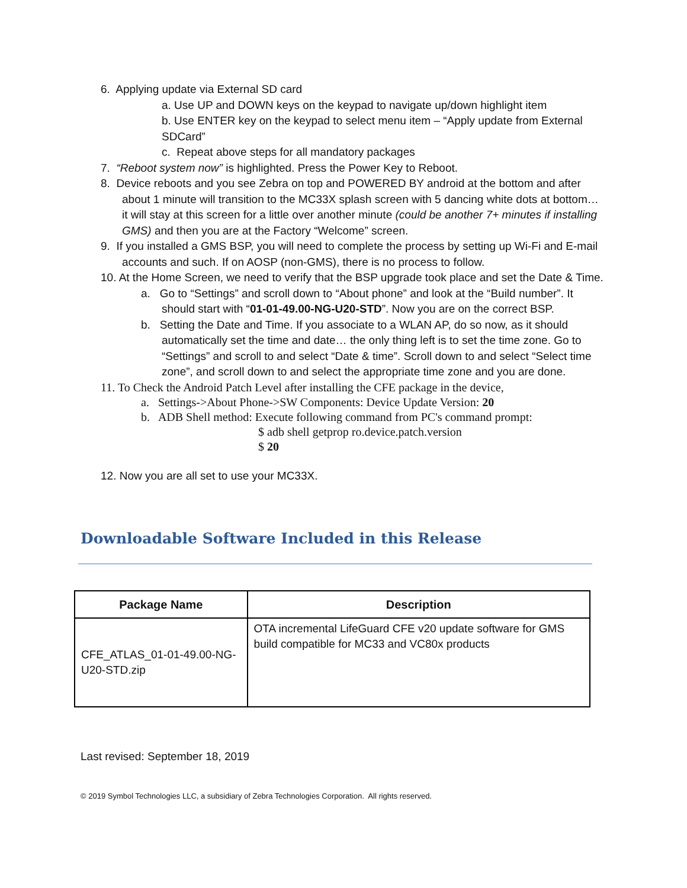6. Applying update via External SD card
a. Use UP and DOWN keys on the keypad to navigate up/down highlight item
b. Use ENTER key on the keypad to select menu item – “Apply update from External SDCard”
c. Repeat above steps for all mandatory packages
7. “Reboot system now” is highlighted. Press the Power Key to Reboot.
8. Device reboots and you see Zebra on top and POWERED BY android at the bottom and after about 1 minute will transition to the MC33X splash screen with 5 dancing white dots at bottom… it will stay at this screen for a little over another minute (could be another 7+ minutes if installing GMS) and then you are at the Factory “Welcome” screen.
9. If you installed a GMS BSP, you will need to complete the process by setting up Wi-Fi and E-mail accounts and such. If on AOSP (non-GMS), there is no process to follow.
10. At the Home Screen, we need to verify that the BSP upgrade took place and set the Date & Time.
a. Go to “Settings” and scroll down to “About phone” and look at the “Build number”. It should start with “01-01-49.00-NG-U20-STD”. Now you are on the correct BSP.
b. Setting the Date and Time. If you associate to a WLAN AP, do so now, as it should automatically set the time and date… the only thing left is to set the time zone. Go to “Settings” and scroll to and select “Date & time”. Scroll down to and select “Select time zone”, and scroll down to and select the appropriate time zone and you are done.
11. To Check the Android Patch Level after installing the CFE package in the device,
a. Settings->About Phone->SW Components: Device Update Version: 20
b. ADB Shell method: Execute following command from PC's command prompt:
$ adb shell getprop ro.device.patch.version
$ 20
12. Now you are all set to use your MC33X.
Downloadable Software Included in this Release
| Package Name | Description |
| --- | --- |
| CFE_ATLAS_01-01-49.00-NG-U20-STD.zip | OTA incremental LifeGuard CFE v20 update software for GMS build compatible for MC33 and VC80x products |
Last revised: September 18, 2019
© 2019 Symbol Technologies LLC, a subsidiary of Zebra Technologies Corporation. All rights reserved.